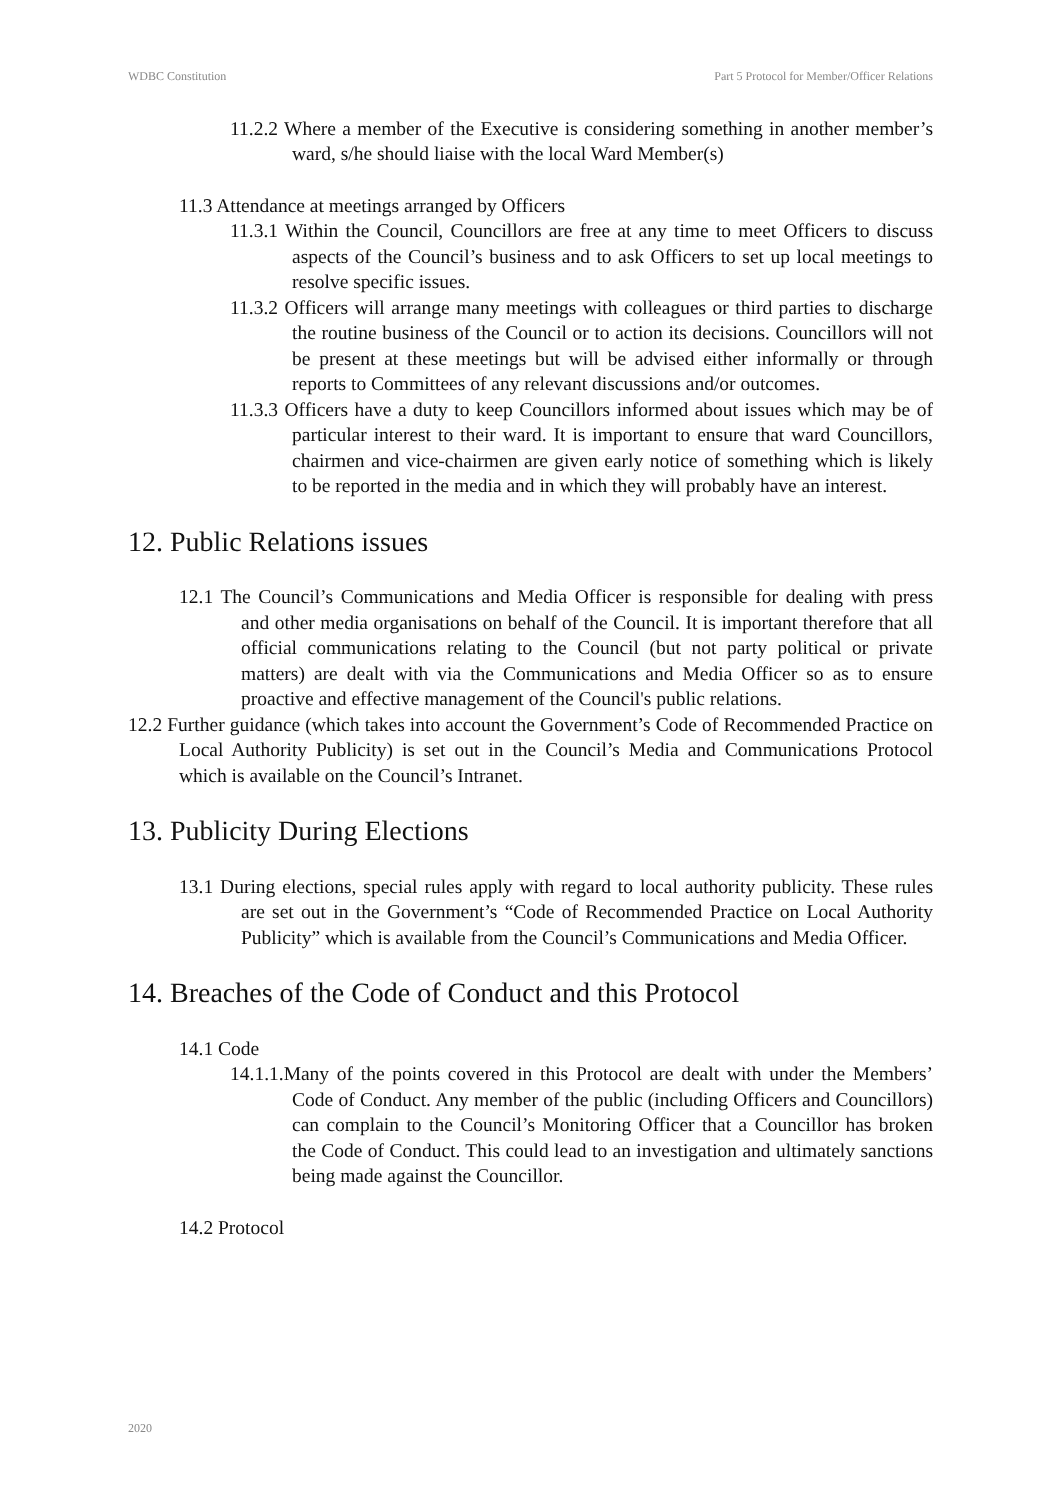WDBC Constitution Part 5 Protocol for Member/Officer Relations
11.2.2 Where a member of the Executive is considering something in another member’s ward, s/he should liaise with the local Ward Member(s)
11.3 Attendance at meetings arranged by Officers
11.3.1 Within the Council, Councillors are free at any time to meet Officers to discuss aspects of the Council’s business and to ask Officers to set up local meetings to resolve specific issues.
11.3.2 Officers will arrange many meetings with colleagues or third parties to discharge the routine business of the Council or to action its decisions. Councillors will not be present at these meetings but will be advised either informally or through reports to Committees of any relevant discussions and/or outcomes.
11.3.3 Officers have a duty to keep Councillors informed about issues which may be of particular interest to their ward. It is important to ensure that ward Councillors, chairmen and vice-chairmen are given early notice of something which is likely to be reported in the media and in which they will probably have an interest.
12. Public Relations issues
12.1 The Council’s Communications and Media Officer is responsible for dealing with press and other media organisations on behalf of the Council. It is important therefore that all official communications relating to the Council (but not party political or private matters) are dealt with via the Communications and Media Officer so as to ensure proactive and effective management of the Council's public relations.
12.2 Further guidance (which takes into account the Government’s Code of Recommended Practice on Local Authority Publicity) is set out in the Council’s Media and Communications Protocol which is available on the Council’s Intranet.
13. Publicity During Elections
13.1 During elections, special rules apply with regard to local authority publicity. These rules are set out in the Government’s “Code of Recommended Practice on Local Authority Publicity” which is available from the Council’s Communications and Media Officer.
14. Breaches of the Code of Conduct and this Protocol
14.1 Code
14.1.1.Many of the points covered in this Protocol are dealt with under the Members’ Code of Conduct. Any member of the public (including Officers and Councillors) can complain to the Council’s Monitoring Officer that a Councillor has broken the Code of Conduct. This could lead to an investigation and ultimately sanctions being made against the Councillor.
14.2 Protocol
2020